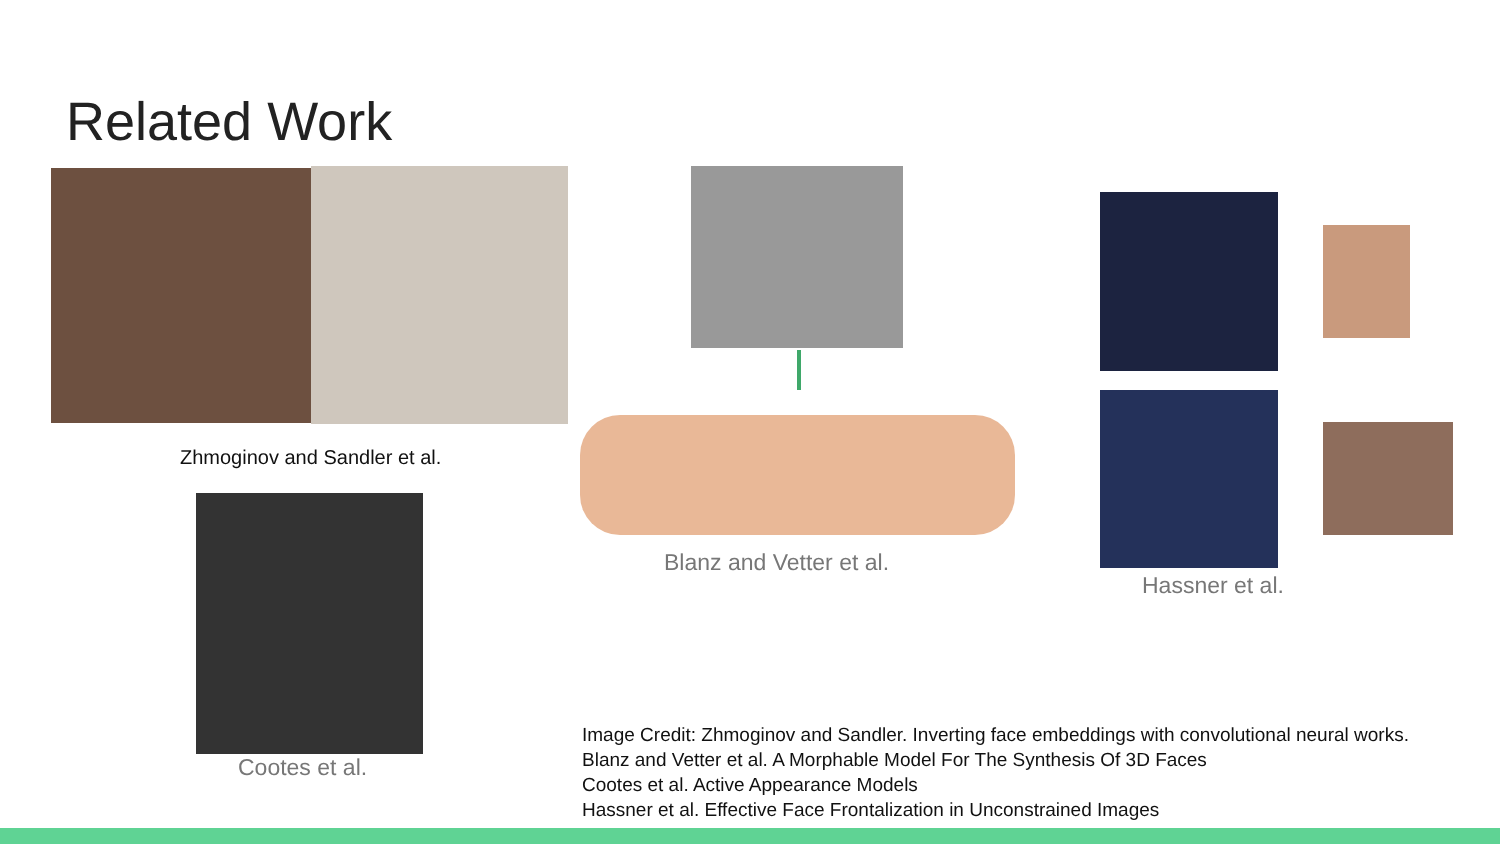Related Work
Zhmoginov and Sandler et al.
Cootes et al.
Blanz and Vetter et al.
Hassner et al.
Image Credit: Zhmoginov and Sandler. Inverting face embeddings with convolutional neural works.
Blanz and Vetter et al. A Morphable Model For The Synthesis Of 3D Faces
Cootes et al. Active Appearance Models
Hassner et al. Effective Face Frontalization in Unconstrained Images